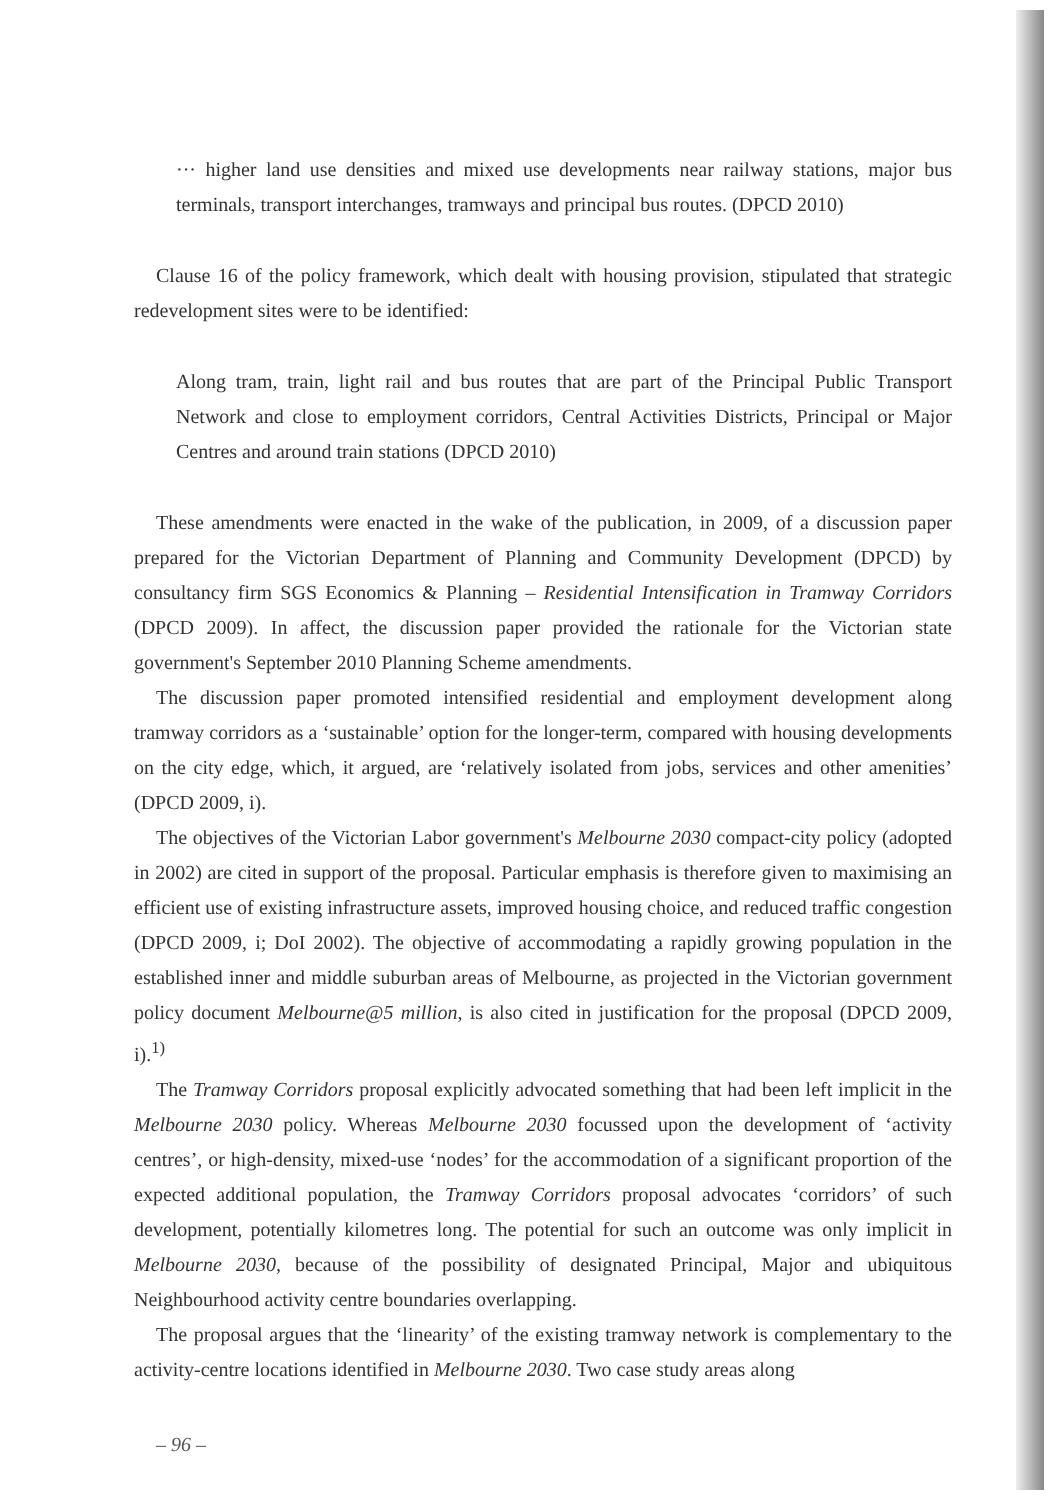··· higher land use densities and mixed use developments near railway stations, major bus terminals, transport interchanges, tramways and principal bus routes. (DPCD 2010)
Clause 16 of the policy framework, which dealt with housing provision, stipulated that strategic redevelopment sites were to be identified:
Along tram, train, light rail and bus routes that are part of the Principal Public Transport Network and close to employment corridors, Central Activities Districts, Principal or Major Centres and around train stations (DPCD 2010)
These amendments were enacted in the wake of the publication, in 2009, of a discussion paper prepared for the Victorian Department of Planning and Community Development (DPCD) by consultancy firm SGS Economics & Planning – Residential Intensification in Tramway Corridors (DPCD 2009). In affect, the discussion paper provided the rationale for the Victorian state government's September 2010 Planning Scheme amendments.
The discussion paper promoted intensified residential and employment development along tramway corridors as a ‘sustainable’ option for the longer-term, compared with housing developments on the city edge, which, it argued, are ‘relatively isolated from jobs, services and other amenities’ (DPCD 2009, i).
The objectives of the Victorian Labor government's Melbourne 2030 compact-city policy (adopted in 2002) are cited in support of the proposal. Particular emphasis is therefore given to maximising an efficient use of existing infrastructure assets, improved housing choice, and reduced traffic congestion (DPCD 2009, i; DoI 2002). The objective of accommodating a rapidly growing population in the established inner and middle suburban areas of Melbourne, as projected in the Victorian government policy document Melbourne@5 million, is also cited in justification for the proposal (DPCD 2009, i).<sup>1)</sup>
The Tramway Corridors proposal explicitly advocated something that had been left implicit in the Melbourne 2030 policy. Whereas Melbourne 2030 focussed upon the development of ‘activity centres’, or high-density, mixed-use ‘nodes’ for the accommodation of a significant proportion of the expected additional population, the Tramway Corridors proposal advocates ‘corridors’ of such development, potentially kilometres long. The potential for such an outcome was only implicit in Melbourne 2030, because of the possibility of designated Principal, Major and ubiquitous Neighbourhood activity centre boundaries overlapping.
The proposal argues that the ‘linearity’ of the existing tramway network is complementary to the activity-centre locations identified in Melbourne 2030. Two case study areas along
– 96 –